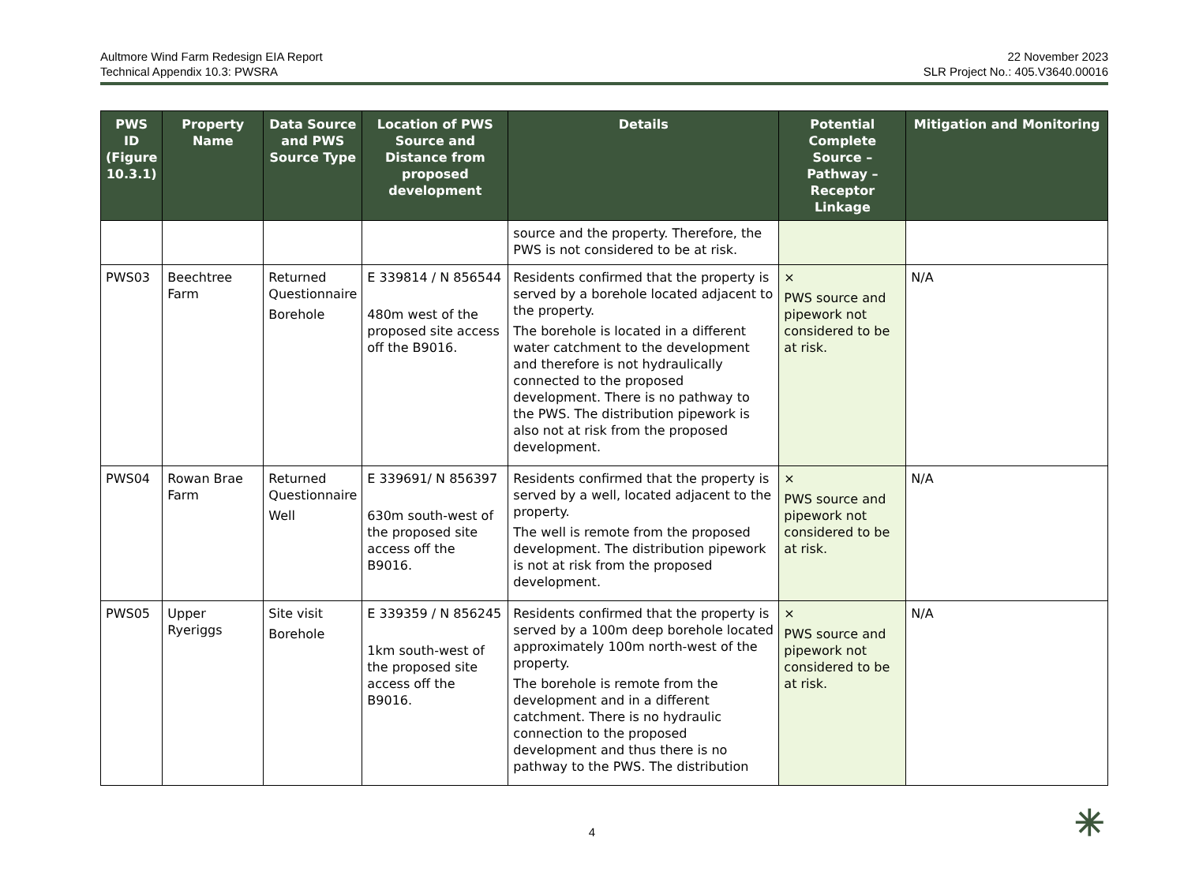Aultmore Wind Farm Redesign EIA Report
Technical Appendix 10.3: PWSRA
22 November 2023
SLR Project No.: 405.V3640.00016
| PWS ID (Figure 10.3.1) | Property Name | Data Source and PWS Source Type | Location of PWS Source and Distance from proposed development | Details | Potential Complete Source – Pathway – Receptor Linkage | Mitigation and Monitoring |
| --- | --- | --- | --- | --- | --- | --- |
| | | | | source and the property. Therefore, the PWS is not considered to be at risk. | | |
| PWS03 | Beechtree Farm | Returned Questionnaire Borehole | E 339814 / N 856544 480m west of the proposed site access off the B9016. | Residents confirmed that the property is served by a borehole located adjacent to the property. The borehole is located in a different water catchment to the development and therefore is not hydraulically connected to the proposed development. There is no pathway to the PWS. The distribution pipework is also not at risk from the proposed development. | × PWS source and pipework not considered to be at risk. | N/A |
| PWS04 | Rowan Brae Farm | Returned Questionnaire Well | E 339691/ N 856397 630m south-west of the proposed site access off the B9016. | Residents confirmed that the property is served by a well, located adjacent to the property. The well is remote from the proposed development. The distribution pipework is not at risk from the proposed development. | × PWS source and pipework not considered to be at risk. | N/A |
| PWS05 | Upper Ryeriggs | Site visit Borehole | E 339359 / N 856245 1km south-west of the proposed site access off the B9016. | Residents confirmed that the property is served by a 100m deep borehole located approximately 100m north-west of the property. The borehole is remote from the development and in a different catchment. There is no hydraulic connection to the proposed development and thus there is no pathway to the PWS. The distribution | × PWS source and pipework not considered to be at risk. | N/A |
4 ✳